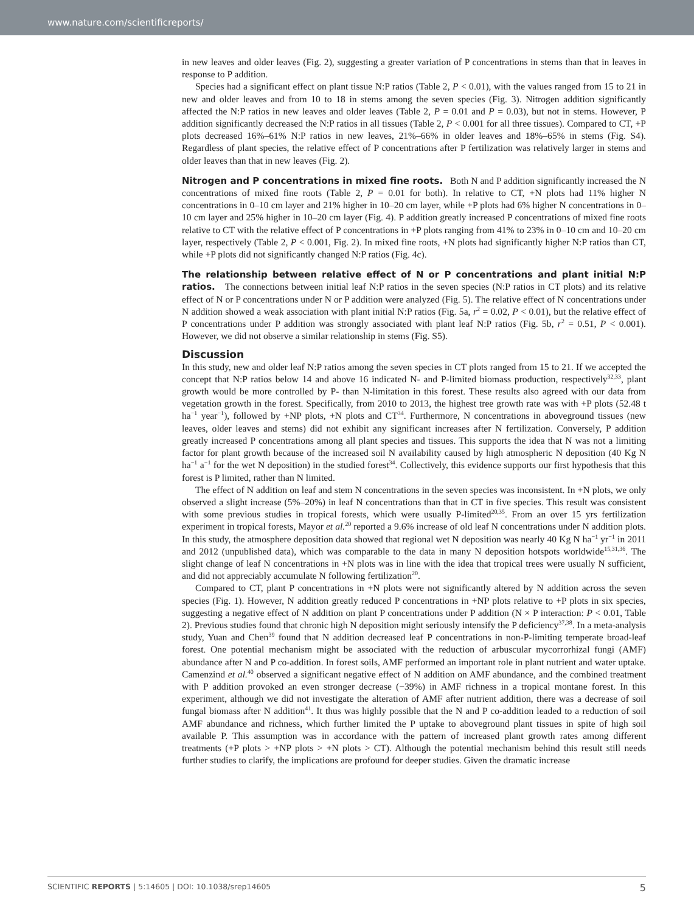www.nature.com/scientificreports/
in new leaves and older leaves (Fig. 2), suggesting a greater variation of P concentrations in stems than that in leaves in response to P addition.
Species had a significant effect on plant tissue N:P ratios (Table 2, P < 0.01), with the values ranged from 15 to 21 in new and older leaves and from 10 to 18 in stems among the seven species (Fig. 3). Nitrogen addition significantly affected the N:P ratios in new leaves and older leaves (Table 2, P = 0.01 and P = 0.03), but not in stems. However, P addition significantly decreased the N:P ratios in all tissues (Table 2, P < 0.001 for all three tissues). Compared to CT, +P plots decreased 16%–61% N:P ratios in new leaves, 21%–66% in older leaves and 18%–65% in stems (Fig. S4). Regardless of plant species, the relative effect of P concentrations after P fertilization was relatively larger in stems and older leaves than that in new leaves (Fig. 2).
Nitrogen and P concentrations in mixed fine roots.
Both N and P addition significantly increased the N concentrations of mixed fine roots (Table 2, P = 0.01 for both). In relative to CT, +N plots had 11% higher N concentrations in 0–10 cm layer and 21% higher in 10–20 cm layer, while +P plots had 6% higher N concentrations in 0–10 cm layer and 25% higher in 10–20 cm layer (Fig. 4). P addition greatly increased P concentrations of mixed fine roots relative to CT with the relative effect of P concentrations in +P plots ranging from 41% to 23% in 0–10 cm and 10–20 cm layer, respectively (Table 2, P < 0.001, Fig. 2). In mixed fine roots, +N plots had significantly higher N:P ratios than CT, while +P plots did not significantly changed N:P ratios (Fig. 4c).
The relationship between relative effect of N or P concentrations and plant initial N:P ratios.
The connections between initial leaf N:P ratios in the seven species (N:P ratios in CT plots) and its relative effect of N or P concentrations under N or P addition were analyzed (Fig. 5). The relative effect of N concentrations under N addition showed a weak association with plant initial N:P ratios (Fig. 5a, r<sup>2</sup> = 0.02, P < 0.01), but the relative effect of P concentrations under P addition was strongly associated with plant leaf N:P ratios (Fig. 5b, r<sup>2</sup> = 0.51, P < 0.001). However, we did not observe a similar relationship in stems (Fig. S5).
Discussion
In this study, new and older leaf N:P ratios among the seven species in CT plots ranged from 15 to 21. If we accepted the concept that N:P ratios below 14 and above 16 indicated N- and P-limited biomass production, respectively<sup>32,33</sup>, plant growth would be more controlled by P- than N-limitation in this forest. These results also agreed with our data from vegetation growth in the forest. Specifically, from 2010 to 2013, the highest tree growth rate was with +P plots (52.48 t ha<sup>−1</sup> year<sup>−1</sup>), followed by +NP plots, +N plots and CT<sup>34</sup>. Furthermore, N concentrations in aboveground tissues (new leaves, older leaves and stems) did not exhibit any significant increases after N fertilization. Conversely, P addition greatly increased P concentrations among all plant species and tissues. This supports the idea that N was not a limiting factor for plant growth because of the increased soil N availability caused by high atmospheric N deposition (40 Kg N ha<sup>−1</sup> a<sup>−1</sup> for the wet N deposition) in the studied forest<sup>34</sup>. Collectively, this evidence supports our first hypothesis that this forest is P limited, rather than N limited.
The effect of N addition on leaf and stem N concentrations in the seven species was inconsistent. In +N plots, we only observed a slight increase (5%–20%) in leaf N concentrations than that in CT in five species. This result was consistent with some previous studies in tropical forests, which were usually P-limited<sup>20,35</sup>. From an over 15 yrs fertilization experiment in tropical forests, Mayor et al.<sup>20</sup> reported a 9.6% increase of old leaf N concentrations under N addition plots. In this study, the atmosphere deposition data showed that regional wet N deposition was nearly 40 Kg N ha<sup>−1</sup> yr<sup>−1</sup> in 2011 and 2012 (unpublished data), which was comparable to the data in many N deposition hotspots worldwide<sup>15,31,36</sup>. The slight change of leaf N concentrations in +N plots was in line with the idea that tropical trees were usually N sufficient, and did not appreciably accumulate N following fertilization<sup>20</sup>.
Compared to CT, plant P concentrations in +N plots were not significantly altered by N addition across the seven species (Fig. 1). However, N addition greatly reduced P concentrations in +NP plots relative to +P plots in six species, suggesting a negative effect of N addition on plant P concentrations under P addition (N × P interaction: P < 0.01, Table 2). Previous studies found that chronic high N deposition might seriously intensify the P deficiency<sup>37,38</sup>. In a meta-analysis study, Yuan and Chen<sup>39</sup> found that N addition decreased leaf P concentrations in non-P-limiting temperate broad-leaf forest. One potential mechanism might be associated with the reduction of arbuscular mycorrorhizal fungi (AMF) abundance after N and P co-addition. In forest soils, AMF performed an important role in plant nutrient and water uptake. Camenzind et al.<sup>40</sup> observed a significant negative effect of N addition on AMF abundance, and the combined treatment with P addition provoked an even stronger decrease (−39%) in AMF richness in a tropical montane forest. In this experiment, although we did not investigate the alteration of AMF after nutrient addition, there was a decrease of soil fungal biomass after N addition<sup>41</sup>. It thus was highly possible that the N and P co-addition leaded to a reduction of soil AMF abundance and richness, which further limited the P uptake to aboveground plant tissues in spite of high soil available P. This assumption was in accordance with the pattern of increased plant growth rates among different treatments (+P plots > +NP plots > +N plots > CT). Although the potential mechanism behind this result still needs further studies to clarify, the implications are profound for deeper studies. Given the dramatic increase
SCIENTIFIC REPORTS | 5:14605 | DOI: 10.1038/srep14605 5